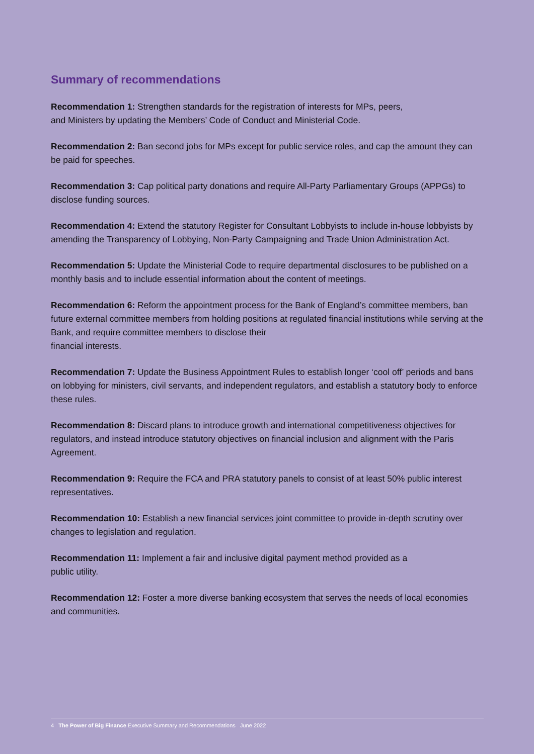Summary of recommendations
Recommendation 1: Strengthen standards for the registration of interests for MPs, peers,
and Ministers by updating the Members’ Code of Conduct and Ministerial Code.
Recommendation 2: Ban second jobs for MPs except for public service roles, and cap the amount they can be paid for speeches.
Recommendation 3: Cap political party donations and require All-Party Parliamentary Groups (APPGs) to disclose funding sources.
Recommendation 4: Extend the statutory Register for Consultant Lobbyists to include in-house lobbyists by amending the Transparency of Lobbying, Non-Party Campaigning and Trade Union Administration Act.
Recommendation 5: Update the Ministerial Code to require departmental disclosures to be published on a monthly basis and to include essential information about the content of meetings.
Recommendation 6: Reform the appointment process for the Bank of England’s committee members, ban future external committee members from holding positions at regulated financial institutions while serving at the Bank, and require committee members to disclose their
financial interests.
Recommendation 7: Update the Business Appointment Rules to establish longer ‘cool off’ periods and bans on lobbying for ministers, civil servants, and independent regulators, and establish a statutory body to enforce these rules.
Recommendation 8: Discard plans to introduce growth and international competitiveness objectives for regulators, and instead introduce statutory objectives on financial inclusion and alignment with the Paris Agreement.
Recommendation 9: Require the FCA and PRA statutory panels to consist of at least 50% public interest representatives.
Recommendation 10: Establish a new financial services joint committee to provide in-depth scrutiny over changes to legislation and regulation.
Recommendation 11: Implement a fair and inclusive digital payment method provided as a
public utility.
Recommendation 12: Foster a more diverse banking ecosystem that serves the needs of local economies and communities.
4 The Power of Big Finance Executive Summary and Recommendations June 2022